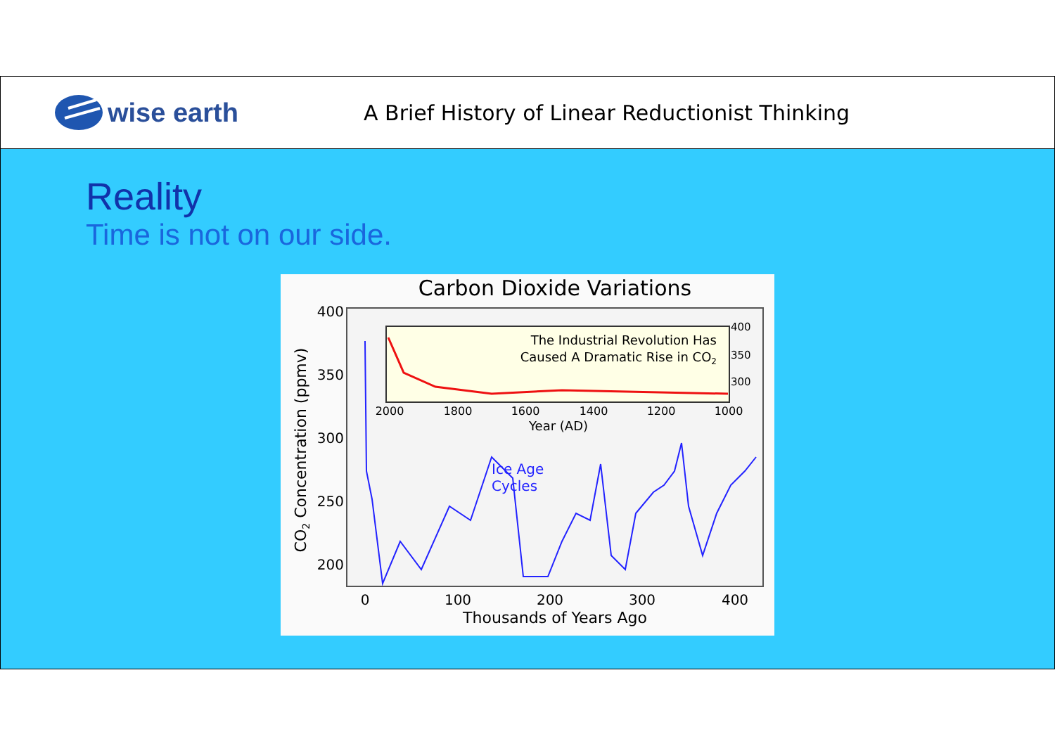wise earth
A Brief History of Linear Reductionist Thinking
Reality
Time is not on our side.
Carbon Dioxide Variations
400
350
300
250
200
0
100
200
300
400
Thousands of Years Ago
CO2 Concentration (ppmv)
The Industrial Revolution Has
Caused A Dramatic Rise in CO2
400
350
300
2000
1800
1600
1400
1200
1000
Year (AD)
Ice Age
Cycles